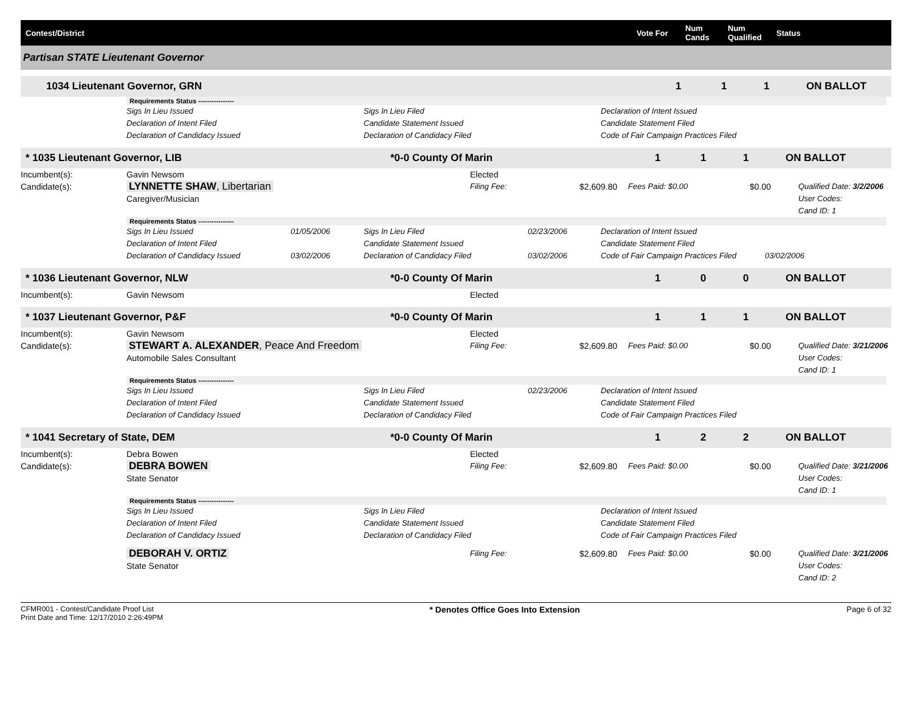Contest/District Vote For Num Cands Num Qualified Status
Partisan STATE Lieutenant Governor
1034 Lieutenant Governor, GRN 111 ON BALLOT
Requirements Status ----------------
Sigs In Lieu Issued
Declaration of Intent Filed
Declaration of Candidacy Issued Sigs In Lieu Filed
Candidate Statement Issued
Declaration of Candidacy Filed Declaration of Intent Issued
Candidate Statement Filed
Code of Fair Campaign Practices Filed
* 1035 Lieutenant Governor, LIB *0-0 County Of Marin 1 1 1 ON BALLOT
Incumbent(s): Gavin Newsom Elected
Candidate(s): LYNNETTE SHAW, Libertarian
Caregiver/Musician Filing Fee: $2,609.80 Fees Paid: $0.00 $0.00 Qualified Date: 3/2/2006
User Codes:
Cand ID: 1
Requirements Status ----------------
Sigs In Lieu Issued
Declaration of Intent Filed
Declaration of Candidacy Issued 01/05/2006
03/02/2006 Sigs In Lieu Filed
Candidate Statement Issued
Declaration of Candidacy Filed 02/23/2006
03/02/2006 Declaration of Intent Issued
Candidate Statement Filed
Code of Fair Campaign Practices Filed
03/02/2006
* 1036 Lieutenant Governor, NLW *0-0 County Of Marin 1 0 0 ON BALLOT
Incumbent(s): Gavin Newsom Elected
* 1037 Lieutenant Governor, P&F *0-0 County Of Marin 1 1 1 ON BALLOT
Incumbent(s): Gavin Newsom Elected
Candidate(s): STEWART A. ALEXANDER, Peace And Freedom
Automobile Sales Consultant Filing Fee: $2,609.80 Fees Paid: $0.00 $0.00 Qualified Date: 3/21/2006
User Codes:
Cand ID: 1
Requirements Status ----------------
Sigs In Lieu Issued
Declaration of Intent Filed
Declaration of Candidacy Issued Sigs In Lieu Filed
Candidate Statement Issued
Declaration of Candidacy Filed 02/23/2006 Declaration of Intent Issued
Candidate Statement Filed
Code of Fair Campaign Practices Filed
* 1041 Secretary of State, DEM *0-0 County Of Marin 1 2 2 ON BALLOT
Incumbent(s): Debra Bowen Elected
Candidate(s): DEBRA BOWEN
State Senator Filing Fee: $2,609.80 Fees Paid: $0.00 $0.00 Qualified Date: 3/21/2006
User Codes:
Cand ID: 1
Requirements Status ----------------
Sigs In Lieu Issued
Declaration of Intent Filed
Declaration of Candidacy Issued Sigs In Lieu Filed
Candidate Statement Issued
Declaration of Candidacy Filed Declaration of Intent Issued
Candidate Statement Filed
Code of Fair Campaign Practices Filed
DEBORAH V. ORTIZ
State Senator Filing Fee: $2,609.80 Fees Paid: $0.00 $0.00 Qualified Date: 3/21/2006
User Codes:
Cand ID: 2
CFMR001 - Contest/Candidate Proof List
Print Date and Time: 12/17/2010 2:26:49PM * Denotes Office Goes Into Extension Page 6 of 32